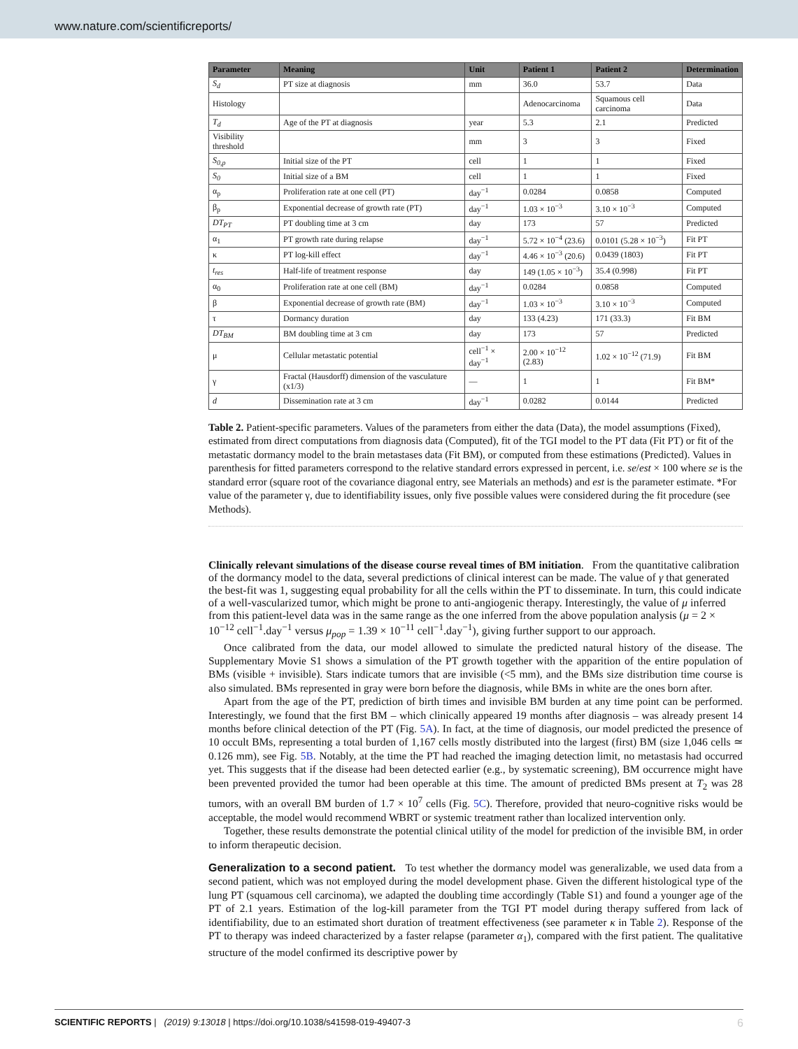www.nature.com/scientificreports/
| Parameter | Meaning | Unit | Patient 1 | Patient 2 | Determination |
| --- | --- | --- | --- | --- | --- |
| S<sub>d</sub> | PT size at diagnosis | mm | 36.0 | 53.7 | Data |
| Histology | | | Adenocarcinoma | Squamous cell carcinoma | Data |
| T<sub>d</sub> | Age of the PT at diagnosis | year | 5.3 | 2.1 | Predicted |
| Visibility threshold | | mm | 3 | 3 | Fixed |
| S<sub>0,p</sub> | Initial size of the PT | cell | 1 | 1 | Fixed |
| S<sub>0</sub> | Initial size of a BM | cell | 1 | 1 | Fixed |
| α<sub>p</sub> | Proliferation rate at one cell (PT) | day<sup>−1</sup> | 0.0284 | 0.0858 | Computed |
| β<sub>p</sub> | Exponential decrease of growth rate (PT) | day<sup>−1</sup> | 1.03 × 10<sup>−3</sup> | 3.10 × 10<sup>−3</sup> | Computed |
| DT<sub>PT</sub> | PT doubling time at 3 cm | day | 173 | 57 | Predicted |
| α<sub>1</sub> | PT growth rate during relapse | day<sup>−1</sup> | 5.72 × 10<sup>−4</sup> (23.6) | 0.0101 (5.28 × 10<sup>−3</sup>) | Fit PT |
| κ | PT log-kill effect | day<sup>−1</sup> | 4.46 × 10<sup>−3</sup> (20.6) | 0.0439 (1803) | Fit PT |
| t<sub>res</sub> | Half-life of treatment response | day | 149 (1.05 × 10<sup>−3</sup>) | 35.4 (0.998) | Fit PT |
| α<sub>0</sub> | Proliferation rate at one cell (BM) | day<sup>−1</sup> | 0.0284 | 0.0858 | Computed |
| β | Exponential decrease of growth rate (BM) | day<sup>−1</sup> | 1.03 × 10<sup>−3</sup> | 3.10 × 10<sup>−3</sup> | Computed |
| τ | Dormancy duration | day | 133 (4.23) | 171 (33.3) | Fit BM |
| DT<sub>BM</sub> | BM doubling time at 3 cm | day | 173 | 57 | Predicted |
| μ | Cellular metastatic potential | cell<sup>−1</sup> × day<sup>−1</sup> | 2.00 × 10<sup>−12</sup> (2.83) | 1.02 × 10<sup>−12</sup> (71.9) | Fit BM |
| γ | Fractal (Hausdorff) dimension of the vasculature (x1/3) | — | 1 | 1 | Fit BM* |
| d | Dissemination rate at 3 cm | day<sup>−1</sup> | 0.0282 | 0.0144 | Predicted |
Table 2. Patient-specific parameters. Values of the parameters from either the data (Data), the model assumptions (Fixed), estimated from direct computations from diagnosis data (Computed), fit of the TGI model to the PT data (Fit PT) or fit of the metastatic dormancy model to the brain metastases data (Fit BM), or computed from these estimations (Predicted). Values in parenthesis for fitted parameters correspond to the relative standard errors expressed in percent, i.e. se/est × 100 where se is the standard error (square root of the covariance diagonal entry, see Materials an methods) and est is the parameter estimate. *For value of the parameter γ, due to identifiability issues, only five possible values were considered during the fit procedure (see Methods).
Clinically relevant simulations of the disease course reveal times of BM initiation
. From the quantitative calibration of the dormancy model to the data, several predictions of clinical interest can be made. The value of γ that generated the best-fit was 1, suggesting equal probability for all the cells within the PT to disseminate. In turn, this could indicate of a well-vascularized tumor, which might be prone to anti-angiogenic therapy. Interestingly, the value of μ inferred from this patient-level data was in the same range as the one inferred from the above population analysis (μ = 2 × 10<sup>−12</sup> cell<sup>−1</sup>.day<sup>−1</sup> versus μ<sub>pop</sub> = 1.39 × 10<sup>−11</sup> cell<sup>−1</sup>.day<sup>−1</sup>), giving further support to our approach.
Once calibrated from the data, our model allowed to simulate the predicted natural history of the disease. The Supplementary Movie S1 shows a simulation of the PT growth together with the apparition of the entire population of BMs (visible + invisible). Stars indicate tumors that are invisible (<5 mm), and the BMs size distribution time course is also simulated. BMs represented in gray were born before the diagnosis, while BMs in white are the ones born after.
Apart from the age of the PT, prediction of birth times and invisible BM burden at any time point can be performed. Interestingly, we found that the first BM – which clinically appeared 19 months after diagnosis – was already present 14 months before clinical detection of the PT (Fig. 5A). In fact, at the time of diagnosis, our model predicted the presence of 10 occult BMs, representing a total burden of 1,167 cells mostly distributed into the largest (first) BM (size 1,046 cells ≃ 0.126 mm), see Fig. 5B. Notably, at the time the PT had reached the imaging detection limit, no metastasis had occurred yet. This suggests that if the disease had been detected earlier (e.g., by systematic screening), BM occurrence might have been prevented provided the tumor had been operable at this time. The amount of predicted BMs present at T<sub>2</sub> was 28 tumors, with an overall BM burden of 1.7 × 10<sup>7</sup> cells (Fig. 5C). Therefore, provided that neuro-cognitive risks would be acceptable, the model would recommend WBRT or systemic treatment rather than localized intervention only.
Together, these results demonstrate the potential clinical utility of the model for prediction of the invisible BM, in order to inform therapeutic decision.
Generalization to a second patient. To test whether the dormancy model was generalizable, we used data from a second patient, which was not employed during the model development phase. Given the different histological type of the lung PT (squamous cell carcinoma), we adapted the doubling time accordingly (Table S1) and found a younger age of the PT of 2.1 years. Estimation of the log-kill parameter from the TGI PT model during therapy suffered from lack of identifiability, due to an estimated short duration of treatment effectiveness (see parameter κ in Table 2). Response of the PT to therapy was indeed characterized by a faster relapse (parameter α<sub>1</sub>), compared with the first patient. The qualitative structure of the model confirmed its descriptive power by
SCIENTIFIC REPORTS | (2019) 9:13018 | https://doi.org/10.1038/s41598-019-49407-3 6